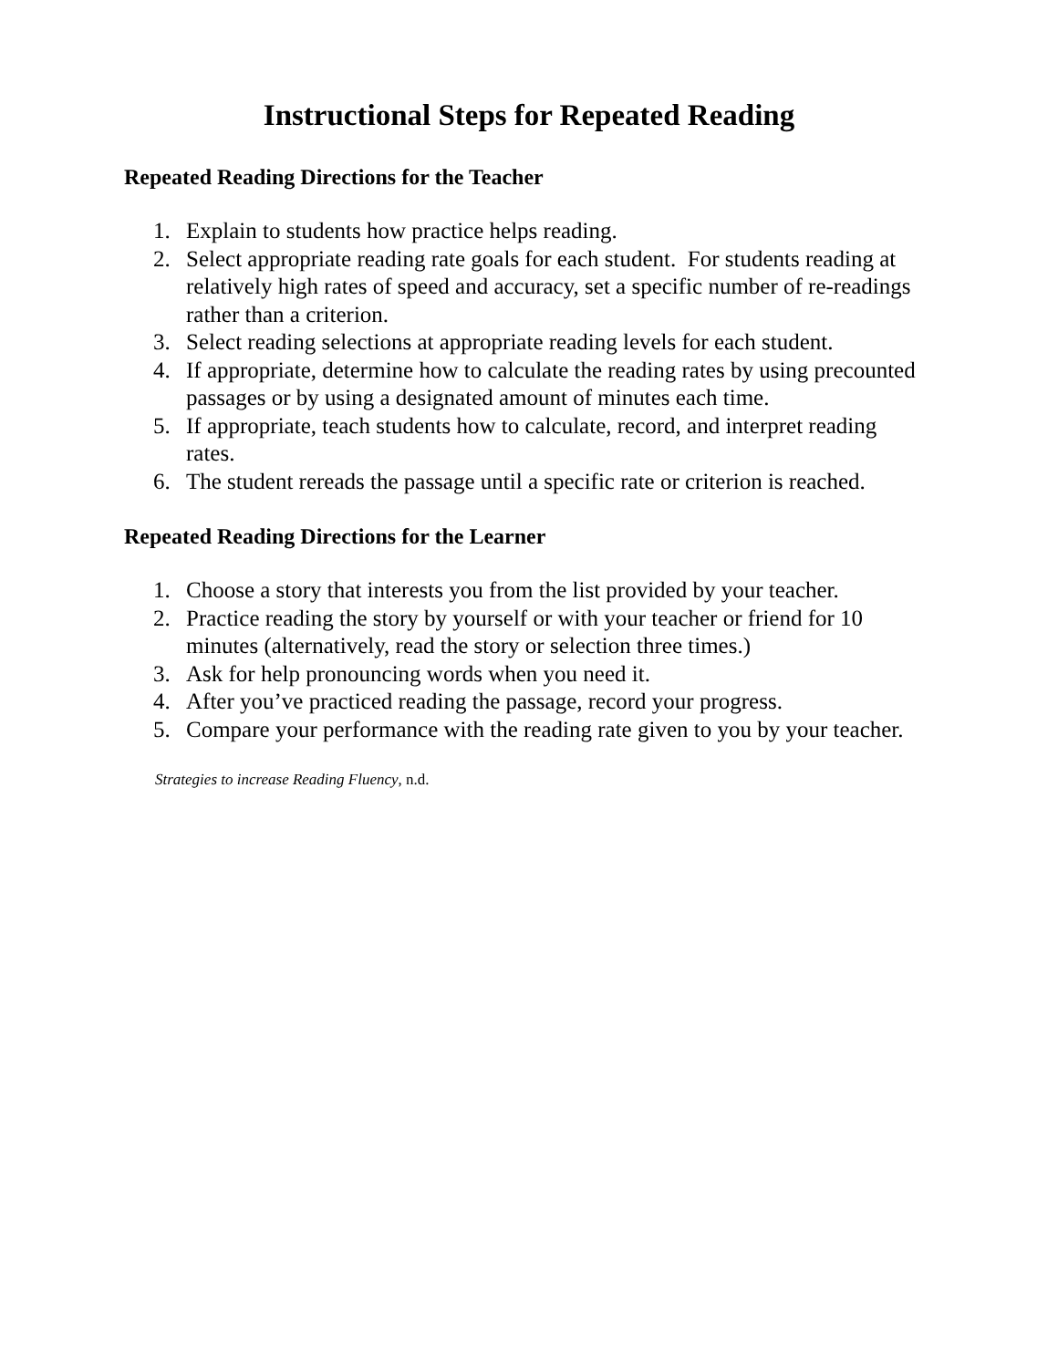Instructional Steps for Repeated Reading
Repeated Reading Directions for the Teacher
1. Explain to students how practice helps reading.
2. Select appropriate reading rate goals for each student. For students reading at relatively high rates of speed and accuracy, set a specific number of re-readings rather than a criterion.
3. Select reading selections at appropriate reading levels for each student.
4. If appropriate, determine how to calculate the reading rates by using precounted passages or by using a designated amount of minutes each time.
5. If appropriate, teach students how to calculate, record, and interpret reading rates.
6. The student rereads the passage until a specific rate or criterion is reached.
Repeated Reading Directions for the Learner
1. Choose a story that interests you from the list provided by your teacher.
2. Practice reading the story by yourself or with your teacher or friend for 10 minutes (alternatively, read the story or selection three times.)
3. Ask for help pronouncing words when you need it.
4. After you’ve practiced reading the passage, record your progress.
5. Compare your performance with the reading rate given to you by your teacher.
Strategies to increase Reading Fluency, n.d.